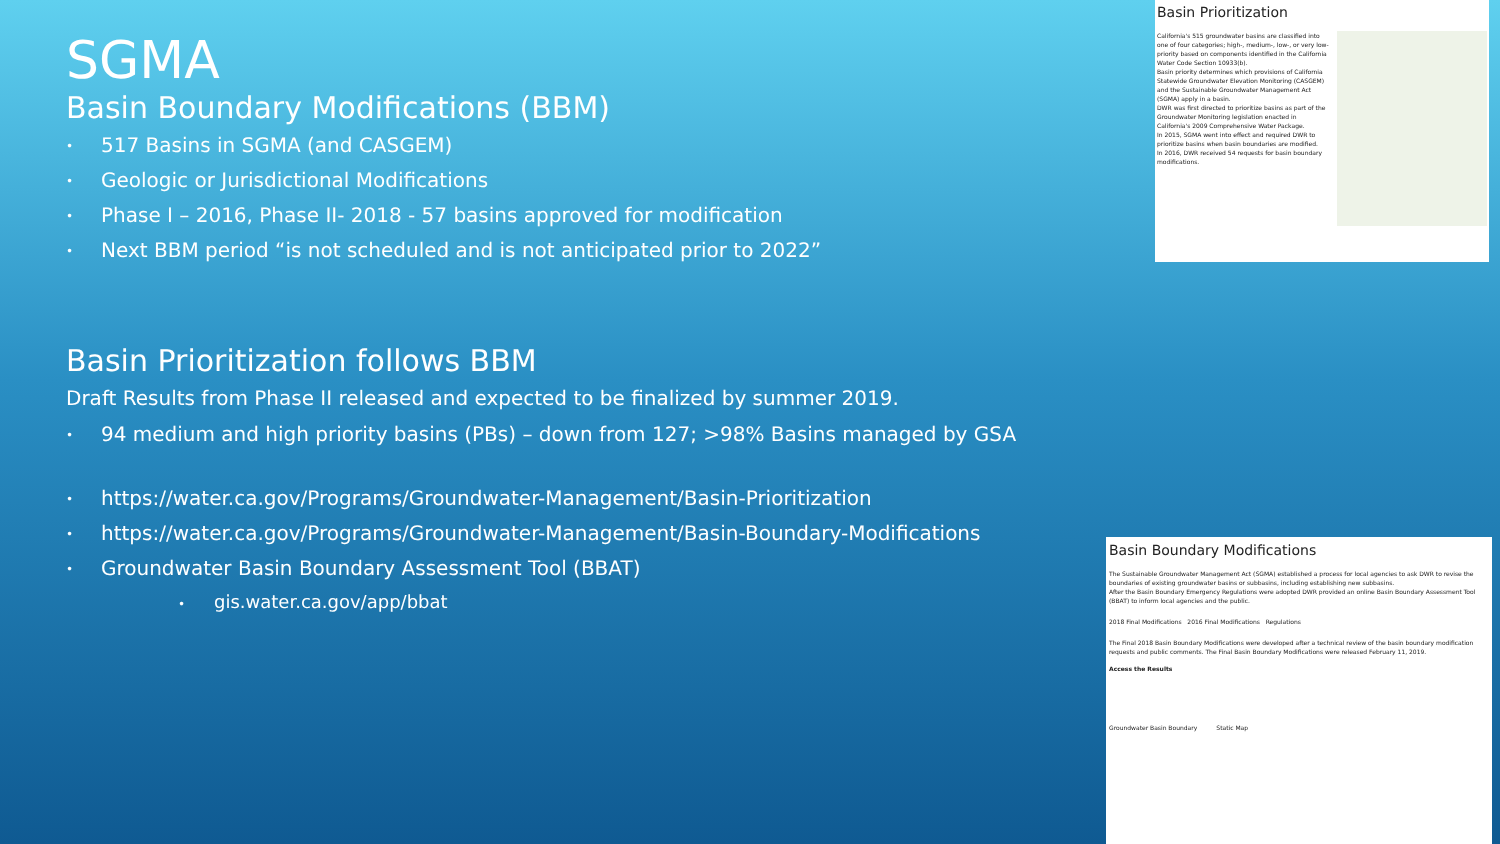SGMA
Basin Boundary Modifications (BBM)
• 517 Basins in SGMA (and CASGEM)
• Geologic or Jurisdictional Modifications
• Phase I – 2016, Phase II- 2018 - 57 basins approved for modification
• Next BBM period “is not scheduled and is not anticipated prior to 2022”
Basin Prioritization follows BBM
Draft Results from Phase II released and expected to be finalized by summer 2019.
• 94 medium and high priority basins (PBs) – down from 127; >98% Basins managed by GSA
• https://water.ca.gov/Programs/Groundwater-Management/Basin-Prioritization
• https://water.ca.gov/Programs/Groundwater-Management/Basin-Boundary-Modifications
• Groundwater Basin Boundary Assessment Tool (BBAT)
• gis.water.ca.gov/app/bbat
Basin Prioritization
California's 515 groundwater basins are classified into one of four categories; high-, medium-, low-, or very low-priority based on components identified in the California Water Code Section 10933(b).
Basin priority determines which provisions of California Statewide Groundwater Elevation Monitoring (CASGEM) and the Sustainable Groundwater Management Act (SGMA) apply in a basin.
DWR was first directed to prioritize basins as part of the Groundwater Monitoring legislation enacted in California's 2009 Comprehensive Water Package.
In 2015, SGMA went into effect and required DWR to prioritize basins when basin boundaries are modified.
In 2016, DWR received 54 requests for basin boundary modifications.
Basin Boundary Modifications
The Sustainable Groundwater Management Act (SGMA) established a process for local agencies to ask DWR to revise the boundaries of existing groundwater basins or subbasins, including establishing new subbasins.
After the Basin Boundary Emergency Regulations were adopted DWR provided an online Basin Boundary Assessment Tool (BBAT) to inform local agencies and the public.
2018 Final Modifications 2016 Final Modifications Regulations
The Final 2018 Basin Boundary Modifications were developed after a technical review of the basin boundary modification requests and public comments. The Final Basin Boundary Modifications were released February 11, 2019.
Access the Results
Groundwater Basin Boundary Static Map